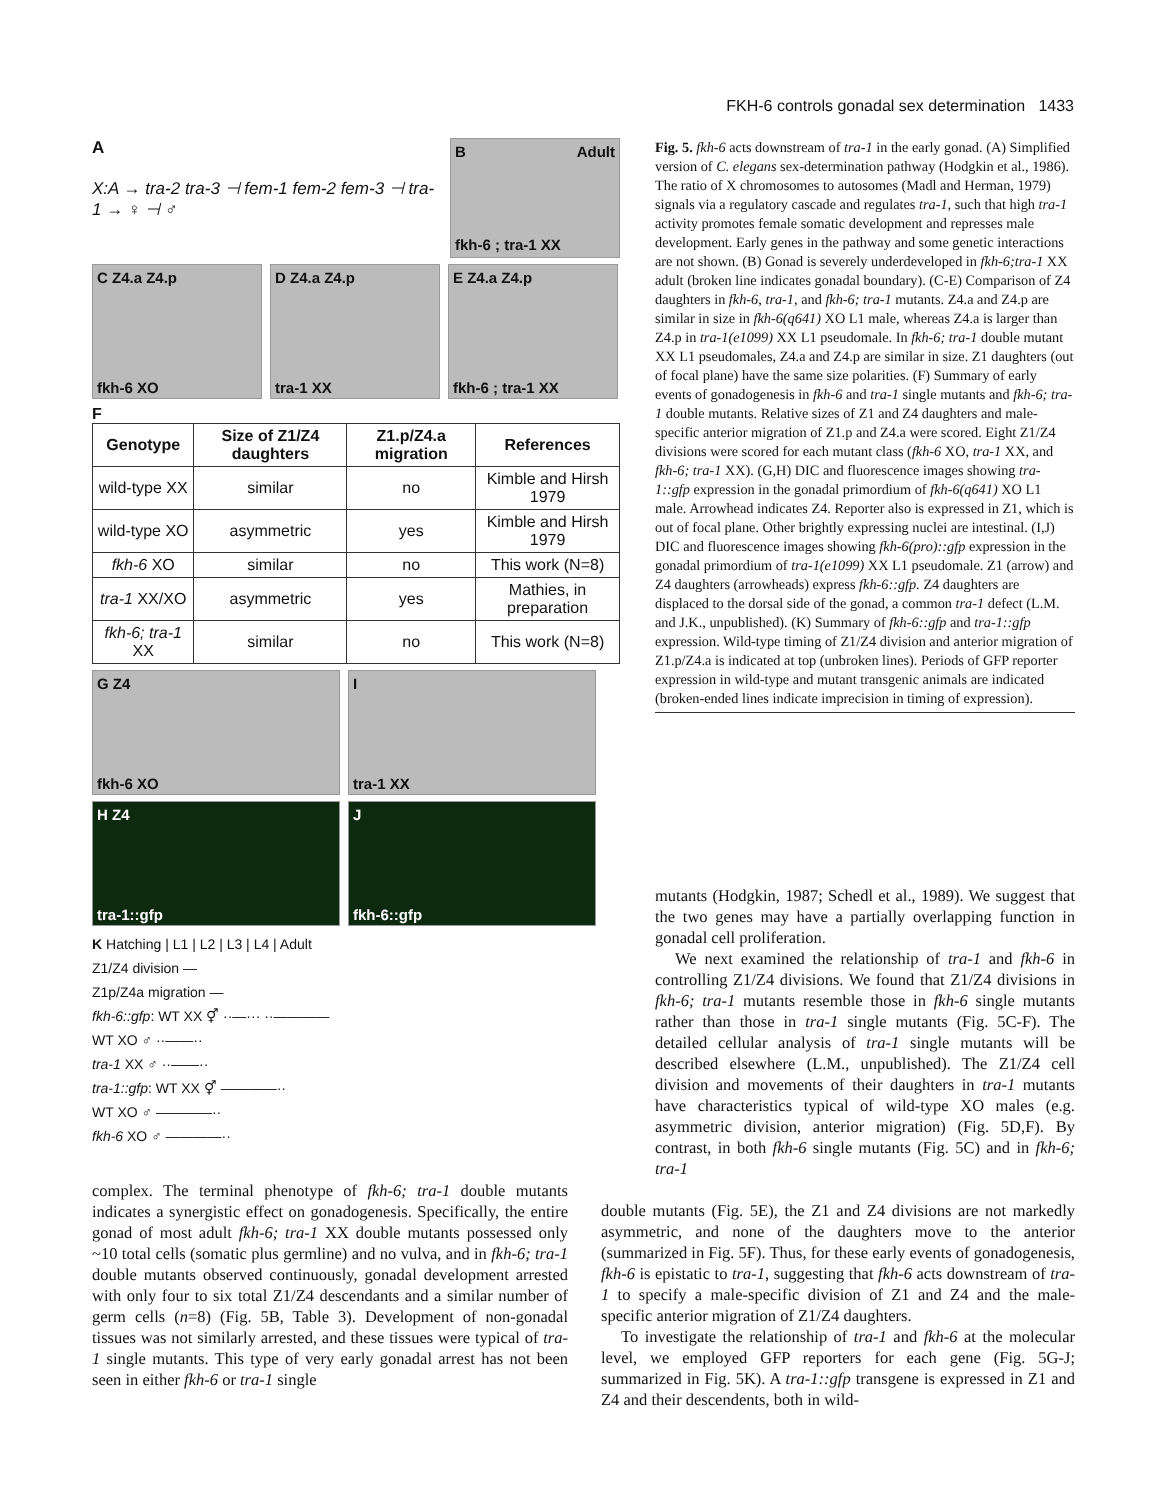FKH-6 controls gonadal sex determination 1433
A
X:A → tra-2 tra-3 ⊣ fem-1 fem-2 fem-3 ⊣ tra-1 → ♀ ⊣ ♂
B Adult
fkh-6 ; tra-1 XX
C Z4.a Z4.p
fkh-6 XO
D Z4.a Z4.p
tra-1 XX
E Z4.a Z4.p
fkh-6 ; tra-1 XX
F
| Genotype | Size of Z1/Z4 daughters | Z1.p/Z4.a migration | References |
| --- | --- | --- | --- |
| wild-type XX | similar | no | Kimble and Hirsh 1979 |
| wild-type XO | asymmetric | yes | Kimble and Hirsh 1979 |
| fkh-6 XO | similar | no | This work (N=8) |
| tra-1 XX/XO | asymmetric | yes | Mathies, in preparation |
| fkh-6; tra-1 XX | similar | no | This work (N=8) |
G Z4
fkh-6 XO
I
tra-1 XX
H Z4
tra-1::gfp
J
fkh-6::gfp
K Hatching | L1 | L2 | L3 | L4 | Adult
Z1/Z4 division —
Z1p/Z4a migration —
fkh-6::gfp: WT XX ⚥ ··—··· ··————
WT XO ♂ ··——··
tra-1 XX ♂ ··——··
tra-1::gfp: WT XX ⚥ ————··
WT XO ♂ ————··
fkh-6 XO ♂ ————··
Fig. 5. fkh-6 acts downstream of tra-1 in the early gonad. (A) Simplified version of C. elegans sex-determination pathway (Hodgkin et al., 1986). The ratio of X chromosomes to autosomes (Madl and Herman, 1979) signals via a regulatory cascade and regulates tra-1, such that high tra-1 activity promotes female somatic development and represses male development. Early genes in the pathway and some genetic interactions are not shown. (B) Gonad is severely underdeveloped in fkh-6;tra-1 XX adult (broken line indicates gonadal boundary). (C-E) Comparison of Z4 daughters in fkh-6, tra-1, and fkh-6; tra-1 mutants. Z4.a and Z4.p are similar in size in fkh-6(q641) XO L1 male, whereas Z4.a is larger than Z4.p in tra-1(e1099) XX L1 pseudomale. In fkh-6; tra-1 double mutant XX L1 pseudomales, Z4.a and Z4.p are similar in size. Z1 daughters (out of focal plane) have the same size polarities. (F) Summary of early events of gonadogenesis in fkh-6 and tra-1 single mutants and fkh-6; tra-1 double mutants. Relative sizes of Z1 and Z4 daughters and male-specific anterior migration of Z1.p and Z4.a were scored. Eight Z1/Z4 divisions were scored for each mutant class (fkh-6 XO, tra-1 XX, and fkh-6; tra-1 XX). (G,H) DIC and fluorescence images showing tra-1::gfp expression in the gonadal primordium of fkh-6(q641) XO L1 male. Arrowhead indicates Z4. Reporter also is expressed in Z1, which is out of focal plane. Other brightly expressing nuclei are intestinal. (I,J) DIC and fluorescence images showing fkh-6(pro)::gfp expression in the gonadal primordium of tra-1(e1099) XX L1 pseudomale. Z1 (arrow) and Z4 daughters (arrowheads) express fkh-6::gfp. Z4 daughters are displaced to the dorsal side of the gonad, a common tra-1 defect (L.M. and J.K., unpublished). (K) Summary of fkh-6::gfp and tra-1::gfp expression. Wild-type timing of Z1/Z4 division and anterior migration of Z1.p/Z4.a is indicated at top (unbroken lines). Periods of GFP reporter expression in wild-type and mutant transgenic animals are indicated (broken-ended lines indicate imprecision in timing of expression).
mutants (Hodgkin, 1987; Schedl et al., 1989). We suggest that the two genes may have a partially overlapping function in gonadal cell proliferation.
We next examined the relationship of tra-1 and fkh-6 in controlling Z1/Z4 divisions. We found that Z1/Z4 divisions in fkh-6; tra-1 mutants resemble those in fkh-6 single mutants rather than those in tra-1 single mutants (Fig. 5C-F). The detailed cellular analysis of tra-1 single mutants will be described elsewhere (L.M., unpublished). The Z1/Z4 cell division and movements of their daughters in tra-1 mutants have characteristics typical of wild-type XO males (e.g. asymmetric division, anterior migration) (Fig. 5D,F). By contrast, in both fkh-6 single mutants (Fig. 5C) and in fkh-6; tra-1
double mutants (Fig. 5E), the Z1 and Z4 divisions are not markedly asymmetric, and none of the daughters move to the anterior (summarized in Fig. 5F). Thus, for these early events of gonadogenesis, fkh-6 is epistatic to tra-1, suggesting that fkh-6 acts downstream of tra-1 to specify a male-specific division of Z1 and Z4 and the male-specific anterior migration of Z1/Z4 daughters.
To investigate the relationship of tra-1 and fkh-6 at the molecular level, we employed GFP reporters for each gene (Fig. 5G-J; summarized in Fig. 5K). A tra-1::gfp transgene is expressed in Z1 and Z4 and their descendents, both in wild-
complex. The terminal phenotype of fkh-6; tra-1 double mutants indicates a synergistic effect on gonadogenesis. Specifically, the entire gonad of most adult fkh-6; tra-1 XX double mutants possessed only ~10 total cells (somatic plus germline) and no vulva, and in fkh-6; tra-1 double mutants observed continuously, gonadal development arrested with only four to six total Z1/Z4 descendants and a similar number of germ cells (n=8) (Fig. 5B, Table 3). Development of non-gonadal tissues was not similarly arrested, and these tissues were typical of tra-1 single mutants. This type of very early gonadal arrest has not been seen in either fkh-6 or tra-1 single